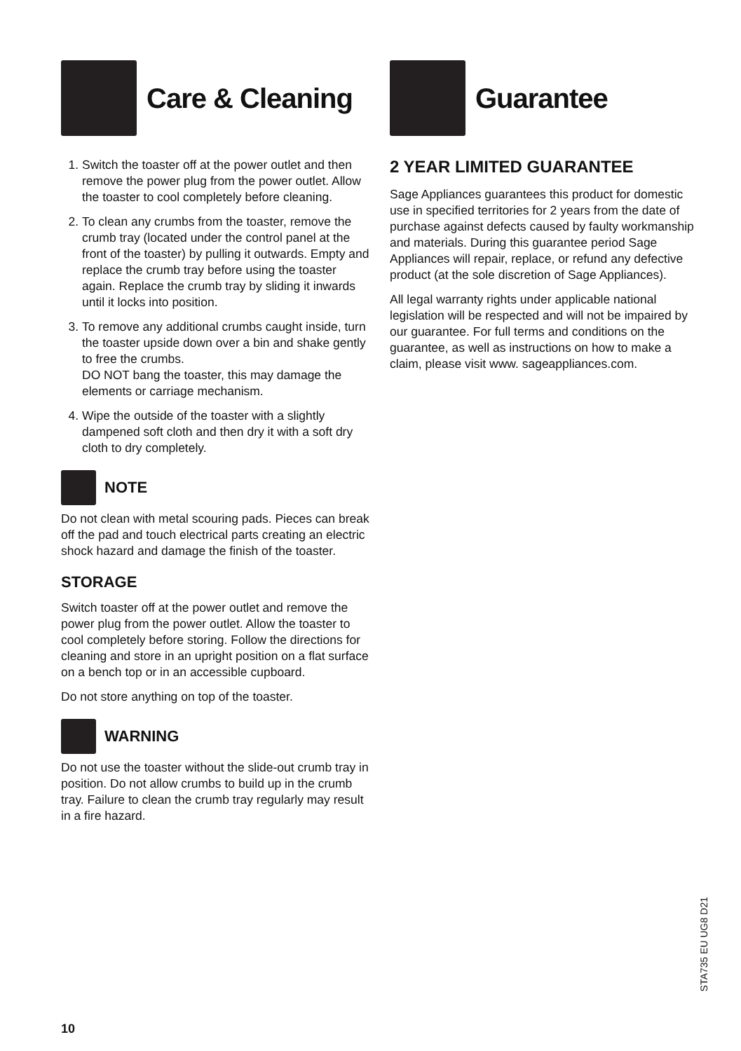Care & Cleaning
1. Switch the toaster off at the power outlet and then remove the power plug from the power outlet. Allow the toaster to cool completely before cleaning.
2. To clean any crumbs from the toaster, remove the crumb tray (located under the control panel at the front of the toaster) by pulling it outwards. Empty and replace the crumb tray before using the toaster again. Replace the crumb tray by sliding it inwards until it locks into position.
3. To remove any additional crumbs caught inside, turn the toaster upside down over a bin and shake gently to free the crumbs.
DO NOT bang the toaster, this may damage the elements or carriage mechanism.
4. Wipe the outside of the toaster with a slightly dampened soft cloth and then dry it with a soft dry cloth to dry completely.
NOTE
Do not clean with metal scouring pads. Pieces can break off the pad and touch electrical parts creating an electric shock hazard and damage the finish of the toaster.
STORAGE
Switch toaster off at the power outlet and remove the power plug from the power outlet. Allow the toaster to cool completely before storing. Follow the directions for cleaning and store in an upright position on a flat surface on a bench top or in an accessible cupboard.
Do not store anything on top of the toaster.
WARNING
Do not use the toaster without the slide-out crumb tray in position. Do not allow crumbs to build up in the crumb tray. Failure to clean the crumb tray regularly may result in a fire hazard.
Guarantee
2 YEAR LIMITED GUARANTEE
Sage Appliances guarantees this product for domestic use in specified territories for 2 years from the date of purchase against defects caused by faulty workmanship and materials. During this guarantee period Sage Appliances will repair, replace, or refund any defective product (at the sole discretion of Sage Appliances).
All legal warranty rights under applicable national legislation will be respected and will not be impaired by our guarantee. For full terms and conditions on the guarantee, as well as instructions on how to make a claim, please visit www. sageappliances.com.
STA735 EU UG8 D21
10